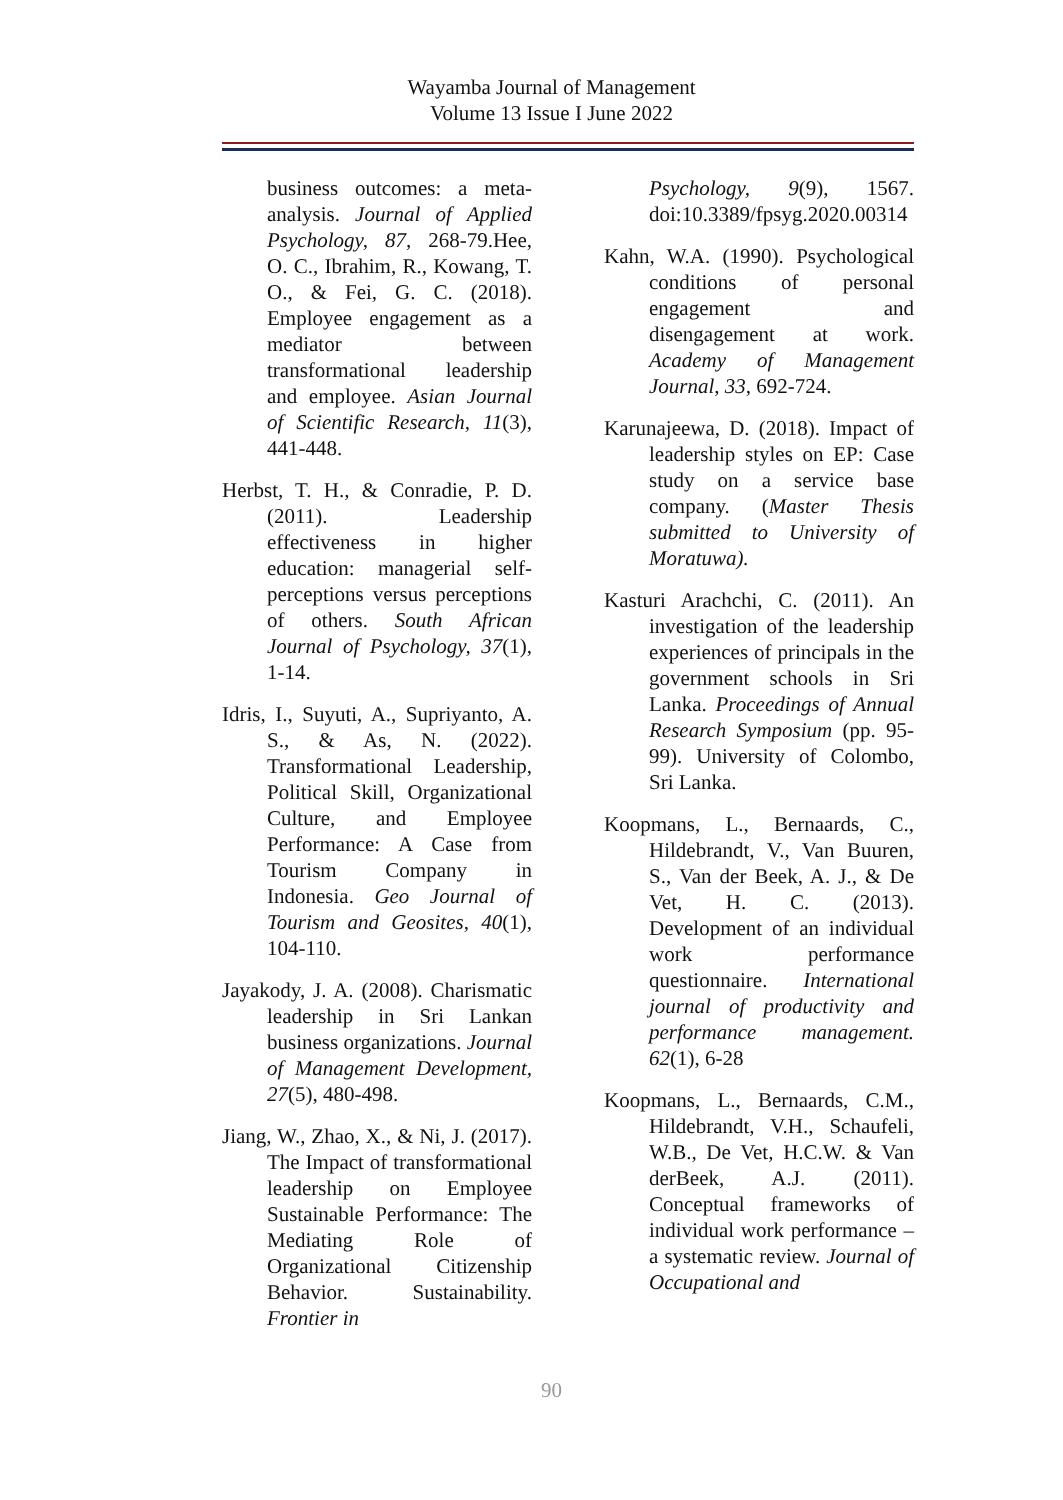Wayamba Journal of Management
Volume 13 Issue I June 2022
business outcomes: a meta-analysis. Journal of Applied Psychology, 87, 268-79.Hee, O. C., Ibrahim, R., Kowang, T. O., & Fei, G. C. (2018). Employee engagement as a mediator between transformational leadership and employee. Asian Journal of Scientific Research, 11(3), 441-448.
Herbst, T. H., & Conradie, P. D. (2011). Leadership effectiveness in higher education: managerial self-perceptions versus perceptions of others. South African Journal of Psychology, 37(1), 1-14.
Idris, I., Suyuti, A., Supriyanto, A. S., & As, N. (2022). Transformational Leadership, Political Skill, Organizational Culture, and Employee Performance: A Case from Tourism Company in Indonesia. Geo Journal of Tourism and Geosites, 40(1), 104-110.
Jayakody, J. A. (2008). Charismatic leadership in Sri Lankan business organizations. Journal of Management Development, 27(5), 480-498.
Jiang, W., Zhao, X., & Ni, J. (2017). The Impact of transformational leadership on Employee Sustainable Performance: The Mediating Role of Organizational Citizenship Behavior. Sustainability. Frontier in
Psychology, 9(9), 1567. doi:10.3389/fpsyg.2020.00314
Kahn, W.A. (1990). Psychological conditions of personal engagement and disengagement at work. Academy of Management Journal, 33, 692-724.
Karunajeewa, D. (2018). Impact of leadership styles on EP: Case study on a service base company. (Master Thesis submitted to University of Moratuwa).
Kasturi Arachchi, C. (2011). An investigation of the leadership experiences of principals in the government schools in Sri Lanka. Proceedings of Annual Research Symposium (pp. 95-99). University of Colombo, Sri Lanka.
Koopmans, L., Bernaards, C., Hildebrandt, V., Van Buuren, S., Van der Beek, A. J., & De Vet, H. C. (2013). Development of an individual work performance questionnaire. International journal of productivity and performance management. 62(1), 6-28
Koopmans, L., Bernaards, C.M., Hildebrandt, V.H., Schaufeli, W.B., De Vet, H.C.W. & Van derBeek, A.J. (2011). Conceptual frameworks of individual work performance – a systematic review. Journal of Occupational and
90